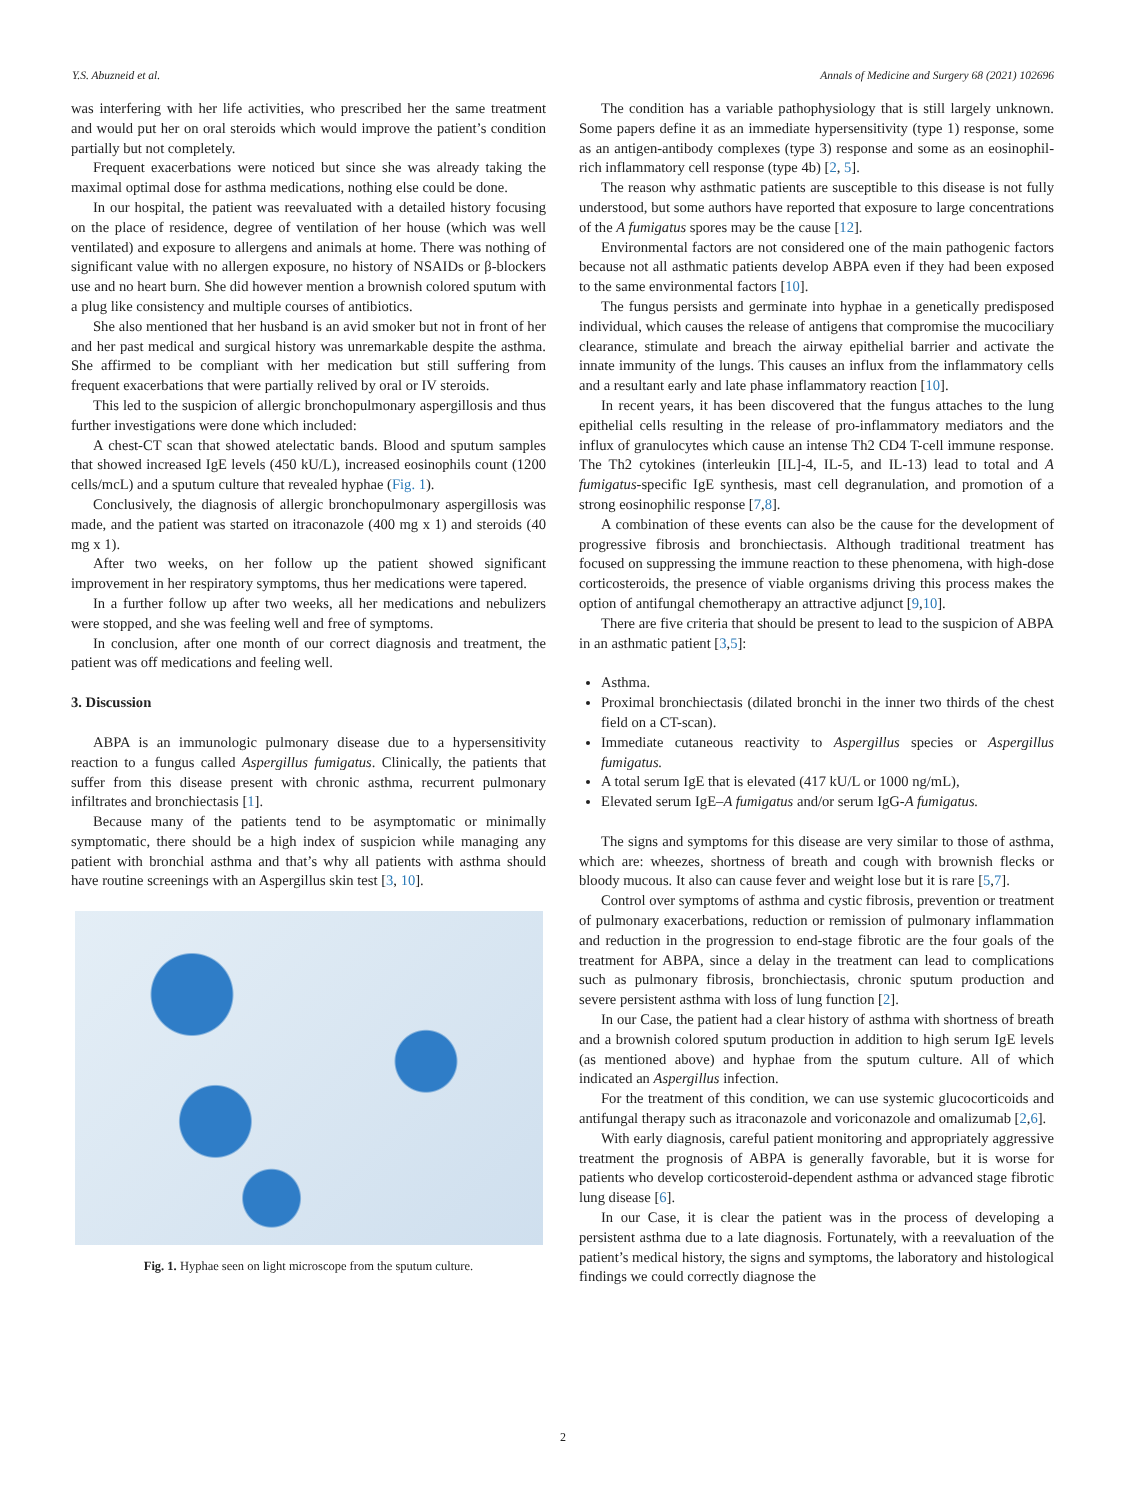Y.S. Abuzneid et al. Annals of Medicine and Surgery 68 (2021) 102696
was interfering with her life activities, who prescribed her the same treatment and would put her on oral steroids which would improve the patient’s condition partially but not completely.
Frequent exacerbations were noticed but since she was already taking the maximal optimal dose for asthma medications, nothing else could be done.
In our hospital, the patient was reevaluated with a detailed history focusing on the place of residence, degree of ventilation of her house (which was well ventilated) and exposure to allergens and animals at home. There was nothing of significant value with no allergen exposure, no history of NSAIDs or β-blockers use and no heart burn. She did however mention a brownish colored sputum with a plug like consistency and multiple courses of antibiotics.
She also mentioned that her husband is an avid smoker but not in front of her and her past medical and surgical history was unremarkable despite the asthma. She affirmed to be compliant with her medication but still suffering from frequent exacerbations that were partially relived by oral or IV steroids.
This led to the suspicion of allergic bronchopulmonary aspergillosis and thus further investigations were done which included:
A chest-CT scan that showed atelectatic bands. Blood and sputum samples that showed increased IgE levels (450 kU/L), increased eosinophils count (1200 cells/mcL) and a sputum culture that revealed hyphae (Fig. 1).
Conclusively, the diagnosis of allergic bronchopulmonary aspergillosis was made, and the patient was started on itraconazole (400 mg x 1) and steroids (40 mg x 1).
After two weeks, on her follow up the patient showed significant improvement in her respiratory symptoms, thus her medications were tapered.
In a further follow up after two weeks, all her medications and nebulizers were stopped, and she was feeling well and free of symptoms.
In conclusion, after one month of our correct diagnosis and treatment, the patient was off medications and feeling well.
3. Discussion
ABPA is an immunologic pulmonary disease due to a hypersensitivity reaction to a fungus called Aspergillus fumigatus. Clinically, the patients that suffer from this disease present with chronic asthma, recurrent pulmonary infiltrates and bronchiectasis [1].
Because many of the patients tend to be asymptomatic or minimally symptomatic, there should be a high index of suspicion while managing any patient with bronchial asthma and that’s why all patients with asthma should have routine screenings with an Aspergillus skin test [3, 10].
Fig. 1. Hyphae seen on light microscope from the sputum culture.
The condition has a variable pathophysiology that is still largely unknown. Some papers define it as an immediate hypersensitivity (type 1) response, some as an antigen-antibody complexes (type 3) response and some as an eosinophil-rich inflammatory cell response (type 4b) [2, 5].
The reason why asthmatic patients are susceptible to this disease is not fully understood, but some authors have reported that exposure to large concentrations of the A fumigatus spores may be the cause [12].
Environmental factors are not considered one of the main pathogenic factors because not all asthmatic patients develop ABPA even if they had been exposed to the same environmental factors [10].
The fungus persists and germinate into hyphae in a genetically predisposed individual, which causes the release of antigens that compromise the mucociliary clearance, stimulate and breach the airway epithelial barrier and activate the innate immunity of the lungs. This causes an influx from the inflammatory cells and a resultant early and late phase inflammatory reaction [10].
In recent years, it has been discovered that the fungus attaches to the lung epithelial cells resulting in the release of pro-inflammatory mediators and the influx of granulocytes which cause an intense Th2 CD4 T-cell immune response. The Th2 cytokines (interleukin [IL]-4, IL-5, and IL-13) lead to total and A fumigatus-specific IgE synthesis, mast cell degranulation, and promotion of a strong eosinophilic response [7,8].
A combination of these events can also be the cause for the development of progressive fibrosis and bronchiectasis. Although traditional treatment has focused on suppressing the immune reaction to these phenomena, with high-dose corticosteroids, the presence of viable organisms driving this process makes the option of antifungal chemotherapy an attractive adjunct [9,10].
There are five criteria that should be present to lead to the suspicion of ABPA in an asthmatic patient [3,5]:
Asthma.
Proximal bronchiectasis (dilated bronchi in the inner two thirds of the chest field on a CT-scan).
Immediate cutaneous reactivity to Aspergillus species or Aspergillus fumigatus.
A total serum IgE that is elevated (417 kU/L or 1000 ng/mL),
Elevated serum IgE–A fumigatus and/or serum IgG-A fumigatus.
The signs and symptoms for this disease are very similar to those of asthma, which are: wheezes, shortness of breath and cough with brownish flecks or bloody mucous. It also can cause fever and weight lose but it is rare [5,7].
Control over symptoms of asthma and cystic fibrosis, prevention or treatment of pulmonary exacerbations, reduction or remission of pulmonary inflammation and reduction in the progression to end-stage fibrotic are the four goals of the treatment for ABPA, since a delay in the treatment can lead to complications such as pulmonary fibrosis, bronchiectasis, chronic sputum production and severe persistent asthma with loss of lung function [2].
In our Case, the patient had a clear history of asthma with shortness of breath and a brownish colored sputum production in addition to high serum IgE levels (as mentioned above) and hyphae from the sputum culture. All of which indicated an Aspergillus infection.
For the treatment of this condition, we can use systemic glucocorticoids and antifungal therapy such as itraconazole and voriconazole and omalizumab [2,6].
With early diagnosis, careful patient monitoring and appropriately aggressive treatment the prognosis of ABPA is generally favorable, but it is worse for patients who develop corticosteroid-dependent asthma or advanced stage fibrotic lung disease [6].
In our Case, it is clear the patient was in the process of developing a persistent asthma due to a late diagnosis. Fortunately, with a reevaluation of the patient’s medical history, the signs and symptoms, the laboratory and histological findings we could correctly diagnose the
2